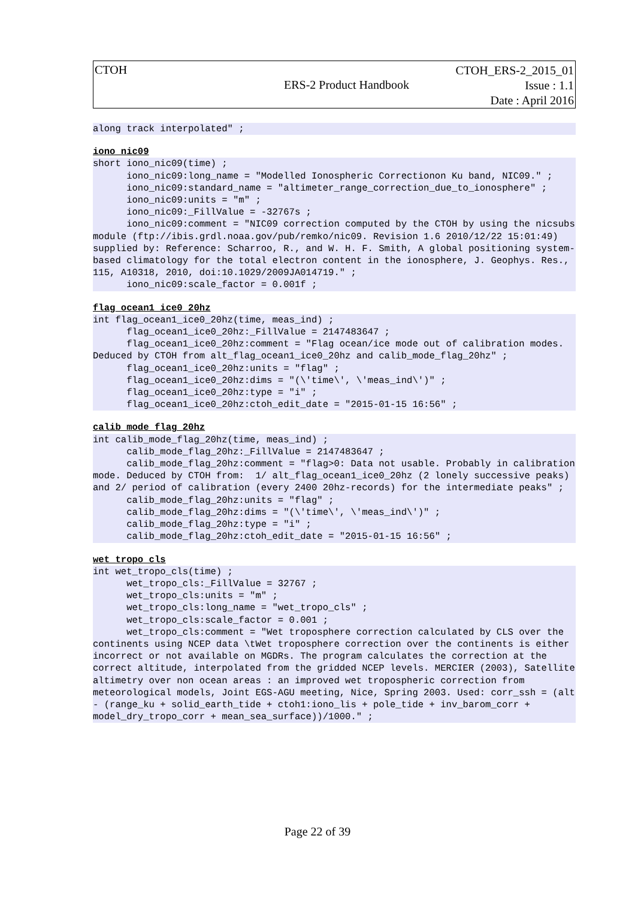CTOH
ERS-2 Product Handbook
CTOH_ERS-2_2015_01
Issue : 1.1
Date : April 2016
along track interpolated" ;
iono_nic09
short iono_nic09(time) ;
      iono_nic09:long_name = "Modelled Ionospheric Correctionon Ku band, NIC09." ;
      iono_nic09:standard_name = "altimeter_range_correction_due_to_ionosphere" ;
      iono_nic09:units = "m" ;
      iono_nic09:_FillValue = -32767s ;
      iono_nic09:comment = "NIC09 correction computed by the CTOH by using the nicsubs module (ftp://ibis.grdl.noaa.gov/pub/remko/nic09. Revision 1.6 2010/12/22 15:01:49) supplied by: Reference: Scharroo, R., and W. H. F. Smith, A global positioning system-based climatology for the total electron content in the ionosphere, J. Geophys. Res., 115, A10318, 2010, doi:10.1029/2009JA014719." ;
      iono_nic09:scale_factor = 0.001f ;
flag_ocean1_ice0_20hz
int flag_ocean1_ice0_20hz(time, meas_ind) ;
      flag_ocean1_ice0_20hz:_FillValue = 2147483647 ;
      flag_ocean1_ice0_20hz:comment = "Flag ocean/ice mode out of calibration modes. Deduced by CTOH from alt_flag_ocean1_ice0_20hz and calib_mode_flag_20hz" ;
      flag_ocean1_ice0_20hz:units = "flag" ;
      flag_ocean1_ice0_20hz:dims = "(\'time\', \'meas_ind\')" ;
      flag_ocean1_ice0_20hz:type = "i" ;
      flag_ocean1_ice0_20hz:ctoh_edit_date = "2015-01-15 16:56" ;
calib_mode_flag_20hz
int calib_mode_flag_20hz(time, meas_ind) ;
      calib_mode_flag_20hz:_FillValue = 2147483647 ;
      calib_mode_flag_20hz:comment = "flag>0: Data not usable. Probably in calibration mode. Deduced by CTOH from:  1/ alt_flag_ocean1_ice0_20hz (2 lonely successive peaks) and 2/ period of calibration (every 2400 20hz-records) for the intermediate peaks" ;
      calib_mode_flag_20hz:units = "flag" ;
      calib_mode_flag_20hz:dims = "(\'time\', \'meas_ind\')" ;
      calib_mode_flag_20hz:type = "i" ;
      calib_mode_flag_20hz:ctoh_edit_date = "2015-01-15 16:56" ;
wet_tropo_cls
int wet_tropo_cls(time) ;
      wet_tropo_cls:_FillValue = 32767 ;
      wet_tropo_cls:units = "m" ;
      wet_tropo_cls:long_name = "wet_tropo_cls" ;
      wet_tropo_cls:scale_factor = 0.001 ;
      wet_tropo_cls:comment = "Wet troposphere correction calculated by CLS over the continents using NCEP data \tWet troposphere correction over the continents is either incorrect or not available on MGDRs. The program calculates the correction at the correct altitude, interpolated from the gridded NCEP levels. MERCIER (2003), Satellite altimetry over non ocean areas : an improved wet tropospheric correction from meteorological models, Joint EGS-AGU meeting, Nice, Spring 2003. Used: corr_ssh = (alt - (range_ku + solid_earth_tide + ctoh1:iono_lis + pole_tide + inv_barom_corr + model_dry_tropo_corr + mean_sea_surface))/1000." ;
Page 22 of 39